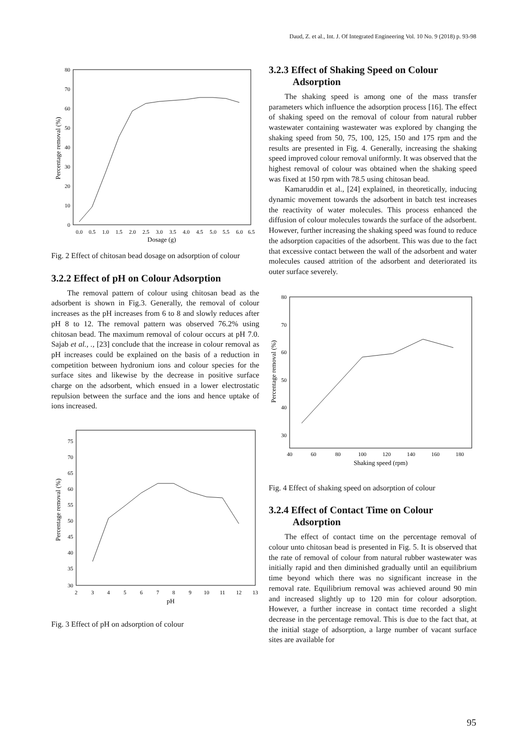Daud, Z. et al., Int. J. Of Integrated Engineering Vol. 10 No. 9 (2018) p. 93-98
80
70
60
50
40
30
20
10
0
0.0
0.5
1.0
1.5
2.0
2.5
3.0
3.5
4.0
4.5
5.0
5.5
6.0
6.5
Dosage (g)
Percentage removal (%)
Fig. 2 Effect of chitosan bead dosage on adsorption of colour
3.2.2 Effect of pH on Colour Adsorption
The removal pattern of colour using chitosan bead as the adsorbent is shown in Fig.3. Generally, the removal of colour increases as the pH increases from 6 to 8 and slowly reduces after pH 8 to 12. The removal pattern was observed 76.2% using chitosan bead. The maximum removal of colour occurs at pH 7.0. Sajab et al., ., [23] conclude that the increase in colour removal as pH increases could be explained on the basis of a reduction in competition between hydronium ions and colour species for the surface sites and likewise by the decrease in positive surface charge on the adsorbent, which ensued in a lower electrostatic repulsion between the surface and the ions and hence uptake of ions increased.
75
70
65
60
55
50
45
40
35
30
2
3
4
5
6
7
8
9
10
11
12
13
pH
Percentage removal (%)
Fig. 3 Effect of pH on adsorption of colour
3.2.3 Effect of Shaking Speed on Colour
Adsorption
The shaking speed is among one of the mass transfer parameters which influence the adsorption process [16]. The effect of shaking speed on the removal of colour from natural rubber wastewater containing wastewater was explored by changing the shaking speed from 50, 75, 100, 125, 150 and 175 rpm and the results are presented in Fig. 4. Generally, increasing the shaking speed improved colour removal uniformly. It was observed that the highest removal of colour was obtained when the shaking speed was fixed at 150 rpm with 78.5 using chitosan bead.
Kamaruddin et al., [24] explained, in theoretically, inducing dynamic movement towards the adsorbent in batch test increases the reactivity of water molecules. This process enhanced the diffusion of colour molecules towards the surface of the adsorbent. However, further increasing the shaking speed was found to reduce the adsorption capacities of the adsorbent. This was due to the fact that excessive contact between the wall of the adsorbent and water molecules caused attrition of the adsorbent and deteriorated its outer surface severely.
80
70
60
50
40
30
40
60
80
100
120
140
160
180
Shaking speed (rpm)
Percentage removal (%)
Fig. 4 Effect of shaking speed on adsorption of colour
3.2.4 Effect of Contact Time on Colour
Adsorption
The effect of contact time on the percentage removal of colour unto chitosan bead is presented in Fig. 5. It is observed that the rate of removal of colour from natural rubber wastewater was initially rapid and then diminished gradually until an equilibrium time beyond which there was no significant increase in the removal rate. Equilibrium removal was achieved around 90 min and increased slightly up to 120 min for colour adsorption. However, a further increase in contact time recorded a slight decrease in the percentage removal. This is due to the fact that, at the initial stage of adsorption, a large number of vacant surface sites are available for
95